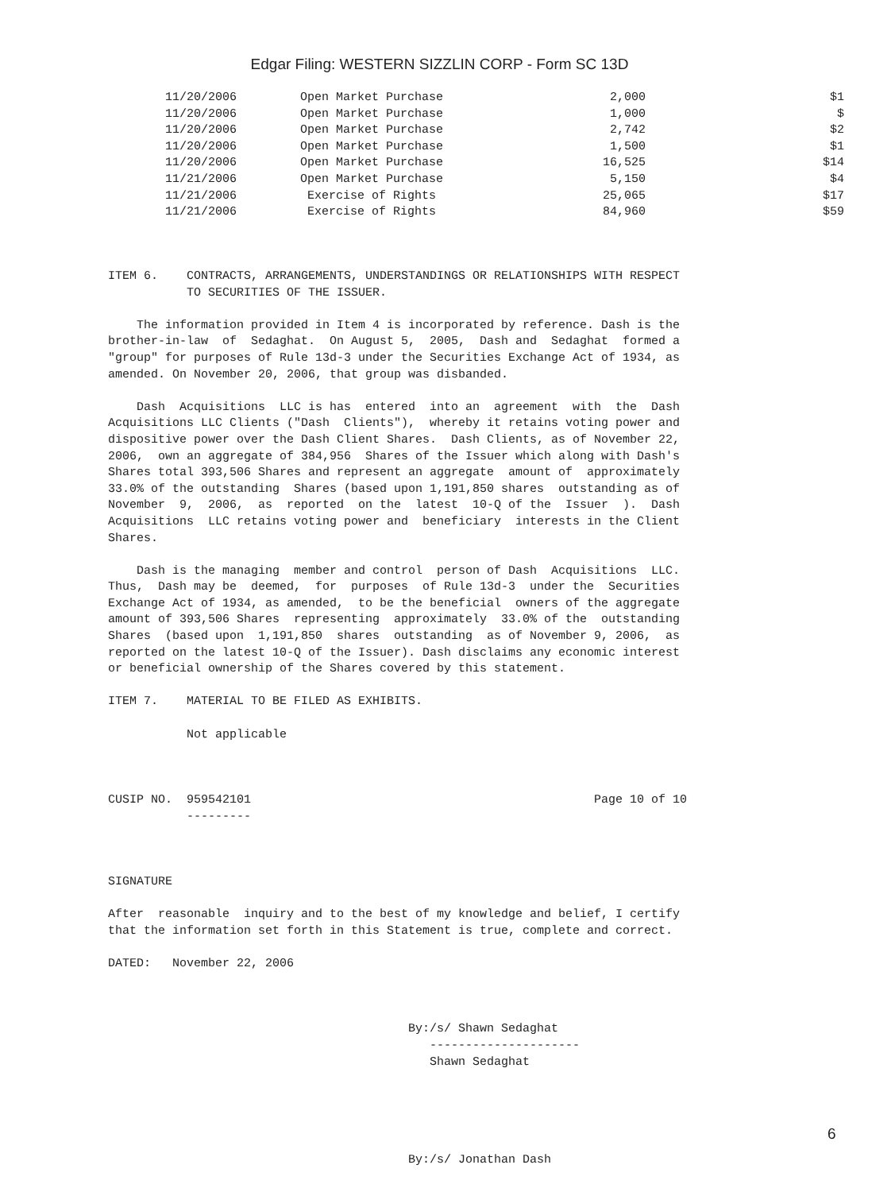Edgar Filing: WESTERN SIZZLIN CORP - Form SC 13D
| 11/20/2006 | Open Market Purchase | 2,000 | $1 |
| 11/20/2006 | Open Market Purchase | 1,000 | $ |
| 11/20/2006 | Open Market Purchase | 2,742 | $2 |
| 11/20/2006 | Open Market Purchase | 1,500 | $1 |
| 11/20/2006 | Open Market Purchase | 16,525 | $14 |
| 11/21/2006 | Open Market Purchase | 5,150 | $4 |
| 11/21/2006 | Exercise of Rights | 25,065 | $17 |
| 11/21/2006 | Exercise of Rights | 84,960 | $59 |
ITEM 6.    CONTRACTS, ARRANGEMENTS, UNDERSTANDINGS OR RELATIONSHIPS WITH RESPECT
           TO SECURITIES OF THE ISSUER.

    The information provided in Item 4 is incorporated by reference. Dash is the
brother-in-law  of  Sedaghat.  On August 5,  2005,  Dash and  Sedaghat  formed a
"group" for purposes of Rule 13d-3 under the Securities Exchange Act of 1934, as
amended. On November 20, 2006, that group was disbanded.

    Dash  Acquisitions  LLC is has  entered  into an  agreement  with  the  Dash
Acquisitions LLC Clients ("Dash  Clients"),  whereby it retains voting power and
dispositive power over the Dash Client Shares.  Dash Clients, as of November 22,
2006,  own an aggregate of 384,956  Shares of the Issuer which along with Dash's
Shares total 393,506 Shares and represent an aggregate  amount of  approximately
33.0% of the outstanding  Shares (based upon 1,191,850 shares  outstanding as of
November  9,  2006,  as  reported  on the  latest  10-Q of the  Issuer  ).  Dash
Acquisitions  LLC retains voting power and  beneficiary  interests in the Client
Shares.

    Dash is the managing  member and control  person of Dash  Acquisitions  LLC.
Thus,  Dash may be  deemed,  for  purposes  of Rule 13d-3  under the  Securities
Exchange Act of 1934, as amended,  to be the beneficial  owners of the aggregate
amount of 393,506 Shares  representing  approximately  33.0% of the  outstanding
Shares  (based upon  1,191,850  shares  outstanding  as of November 9, 2006,  as
reported on the latest 10-Q of the Issuer). Dash disclaims any economic interest
or beneficial ownership of the Shares covered by this statement.

ITEM 7.    MATERIAL TO BE FILED AS EXHIBITS.

           Not applicable



CUSIP NO.  959542101                                                Page 10 of 10
           ---------



SIGNATURE

After  reasonable  inquiry and to the best of my knowledge and belief, I certify
that the information set forth in this Statement is true, complete and correct.

DATED:   November 22, 2006



                                          By:/s/ Shawn Sedaghat
                                             ---------------------
                                             Shawn Sedaghat





                                          By:/s/ Jonathan Dash
6